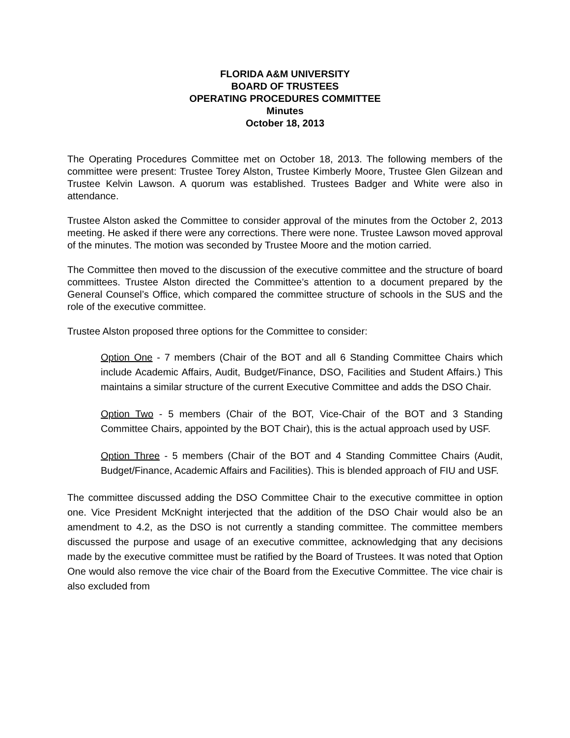FLORIDA A&M UNIVERSITY
BOARD OF TRUSTEES
OPERATING PROCEDURES COMMITTEE
Minutes
October 18, 2013
The Operating Procedures Committee met on October 18, 2013. The following members of the committee were present: Trustee Torey Alston, Trustee Kimberly Moore, Trustee Glen Gilzean and Trustee Kelvin Lawson. A quorum was established. Trustees Badger and White were also in attendance.
Trustee Alston asked the Committee to consider approval of the minutes from the October 2, 2013 meeting. He asked if there were any corrections. There were none. Trustee Lawson moved approval of the minutes. The motion was seconded by Trustee Moore and the motion carried.
The Committee then moved to the discussion of the executive committee and the structure of board committees. Trustee Alston directed the Committee’s attention to a document prepared by the General Counsel’s Office, which compared the committee structure of schools in the SUS and the role of the executive committee.
Trustee Alston proposed three options for the Committee to consider:
Option One - 7 members (Chair of the BOT and all 6 Standing Committee Chairs which include Academic Affairs, Audit, Budget/Finance, DSO, Facilities and Student Affairs.) This maintains a similar structure of the current Executive Committee and adds the DSO Chair.
Option Two - 5 members (Chair of the BOT, Vice-Chair of the BOT and 3 Standing Committee Chairs, appointed by the BOT Chair), this is the actual approach used by USF.
Option Three - 5 members (Chair of the BOT and 4 Standing Committee Chairs (Audit, Budget/Finance, Academic Affairs and Facilities). This is blended approach of FIU and USF.
The committee discussed adding the DSO Committee Chair to the executive committee in option one. Vice President McKnight interjected that the addition of the DSO Chair would also be an amendment to 4.2, as the DSO is not currently a standing committee. The committee members discussed the purpose and usage of an executive committee, acknowledging that any decisions made by the executive committee must be ratified by the Board of Trustees. It was noted that Option One would also remove the vice chair of the Board from the Executive Committee. The vice chair is also excluded from